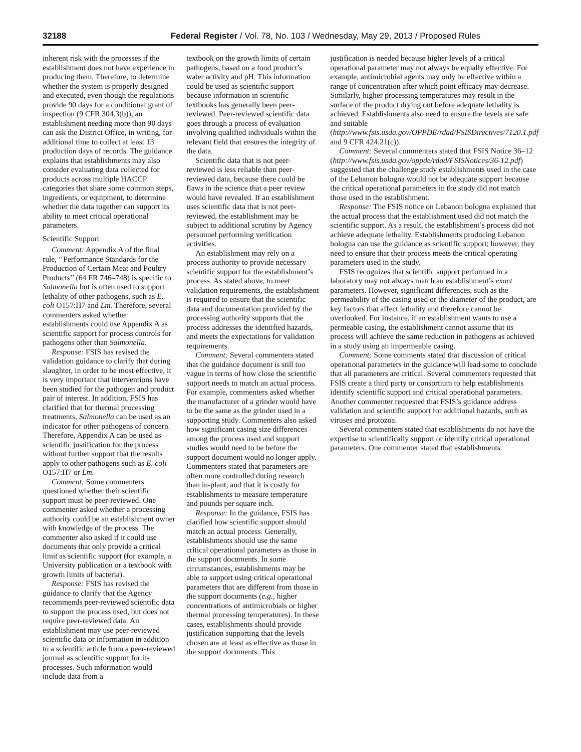32188 Federal Register / Vol. 78, No. 103 / Wednesday, May 29, 2013 / Proposed Rules
inherent risk with the processes if the establishment does not have experience in producing them. Therefore, to determine whether the system is properly designed and executed, even though the regulations provide 90 days for a conditional grant of inspection (9 CFR 304.3(b)), an establishment needing more than 90 days can ask the District Office, in writing, for additional time to collect at least 13 production days of records. The guidance explains that establishments may also consider evaluating data collected for products across multiple HACCP categories that share some common steps, ingredients, or equipment, to determine whether the data together can support its ability to meet critical operational parameters.
Scientific Support
Comment: Appendix A of the final rule, ‘‘Performance Standards for the Production of Certain Meat and Poultry Products’’ (64 FR 746–748) is specific to Salmonella but is often used to support lethality of other pathogens, such as E. coli O157:H7 and Lm. Therefore, several commenters asked whether establishments could use Appendix A as scientific support for process controls for pathogens other than Salmonella.
Response: FSIS has revised the validation guidance to clarify that during slaughter, in order to be most effective, it is very important that interventions have been studied for the pathogen and product pair of interest. In addition, FSIS has clarified that for thermal processing treatments, Salmonella can be used as an indicator for other pathogens of concern. Therefore, Appendix A can be used as scientific justification for the process without further support that the results apply to other pathogens such as E. coli O157:H7 or Lm.
Comment: Some commenters questioned whether their scientific support must be peer-reviewed. One commenter asked whether a processing authority could be an establishment owner with knowledge of the process. The commenter also asked if it could use documents that only provide a critical limit as scientific support (for example, a University publication or a textbook with growth limits of bacteria).
Response: FSIS has revised the guidance to clarify that the Agency recommends peer-reviewed scientific data to support the process used, but does not require peer-reviewed data. An establishment may use peer-reviewed scientific data or information in addition to a scientific article from a peer-reviewed journal as scientific support for its processes. Such information would include data from a
textbook on the growth limits of certain pathogens, based on a food product’s water activity and pH. This information could be used as scientific support because information in scientific textbooks has generally been peer-reviewed. Peer-reviewed scientific data goes through a process of evaluation involving qualified individuals within the relevant field that ensures the integrity of the data.
Scientific data that is not peer-reviewed is less reliable than peer-reviewed data, because there could be flaws in the science that a peer review would have revealed. If an establishment uses scientific data that is not peer-reviewed, the establishment may be subject to additional scrutiny by Agency personnel performing verification activities.
An establishment may rely on a process authority to provide necessary scientific support for the establishment’s process. As stated above, to meet validation requirements, the establishment is required to ensure that the scientific data and documentation provided by the processing authority supports that the process addresses the identified hazards, and meets the expectations for validation requirements.
Comment: Several commenters stated that the guidance document is still too vague in terms of how close the scientific support needs to match an actual process. For example, commenters asked whether the manufacturer of a grinder would have to be the same as the grinder used in a supporting study. Commenters also asked how significant casing size differences among the process used and support studies would need to be before the support document would no longer apply. Commenters stated that parameters are often more controlled during research than in-plant, and that it is costly for establishments to measure temperature and pounds per square inch.
Response: In the guidance, FSIS has clarified how scientific support should match an actual process. Generally, establishments should use the same critical operational parameters as those in the support documents. In some circumstances, establishments may be able to support using critical operational parameters that are different from those in the support documents (e.g., higher concentrations of antimicrobials or higher thermal processing temperatures). In these cases, establishments should provide justification supporting that the levels chosen are at least as effective as those in the support documents. This
justification is needed because higher levels of a critical operational parameter may not always be equally effective. For example, antimicrobial agents may only be effective within a range of concentration after which point efficacy may decrease. Similarly, higher processing temperatures may result in the surface of the product drying out before adequate lethality is achieved. Establishments also need to ensure the levels are safe and suitable (http://www.fsis.usda.gov/OPPDE/rdad/FSISDirectives/7120.1.pdf and 9 CFR 424.21(c)).
Comment: Several commenters stated that FSIS Notice 36–12 (http://www.fsis.usda.gov/oppde/rdad/FSISNotices/36-12.pdf) suggested that the challenge study establishments used in the case of the Lebanon bologna would not be adequate support because the critical operational parameters in the study did not match those used in the establishment.
Response: The FSIS notice on Lebanon bologna explained that the actual process that the establishment used did not match the scientific support. As a result, the establishment’s process did not achieve adequate lethality. Establishments producing Lebanon bologna can use the guidance as scientific support; however, they need to ensure that their process meets the critical operating parameters used in the study.
FSIS recognizes that scientific support performed in a laboratory may not always match an establishment’s exact parameters. However, significant differences, such as the permeability of the casing used or the diameter of the product, are key factors that affect lethality and therefore cannot be overlooked. For instance, if an establishment wants to use a permeable casing, the establishment cannot assume that its process will achieve the same reduction in pathogens as achieved in a study using an impermeable casing.
Comment: Some comments stated that discussion of critical operational parameters in the guidance will lead some to conclude that all parameters are critical. Several commenters requested that FSIS create a third party or consortium to help establishments identify scientific support and critical operational parameters. Another commenter requested that FSIS’s guidance address validation and scientific support for additional hazards, such as viruses and protozoa.
Several commenters stated that establishments do not have the expertise to scientifically support or identify critical operational parameters. One commenter stated that establishments